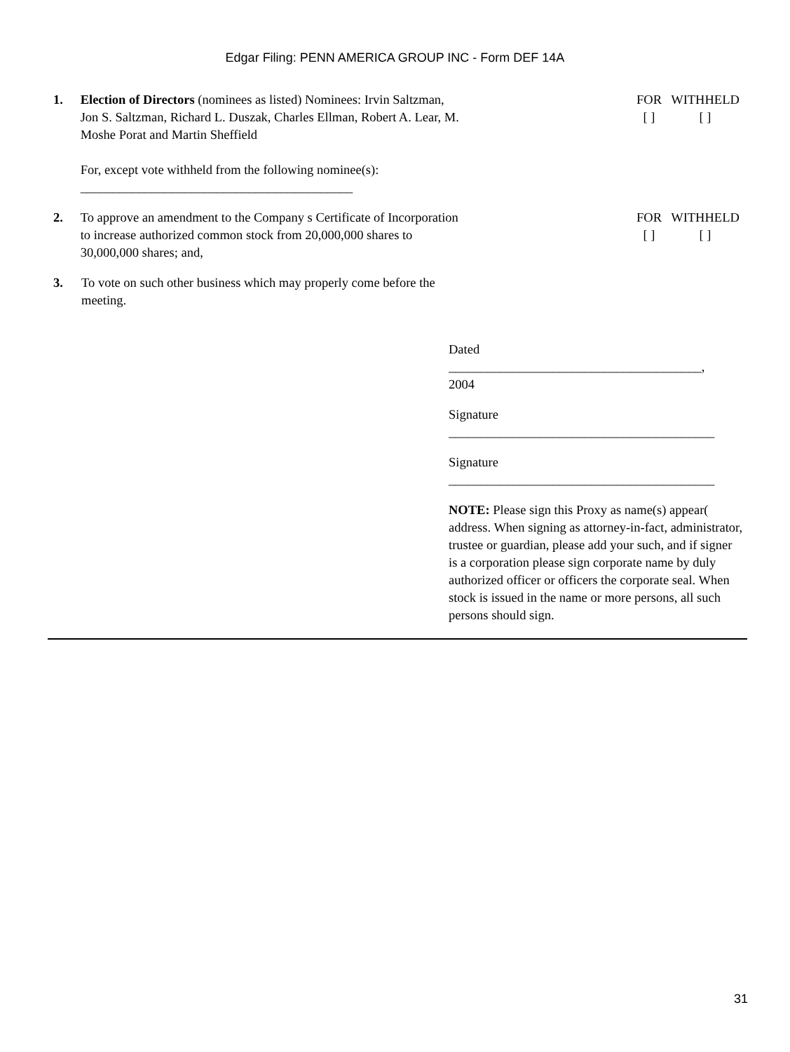Edgar Filing: PENN AMERICA GROUP INC - Form DEF 14A
1. Election of Directors (nominees as listed) Nominees: Irvin Saltzman, Jon S. Saltzman, Richard L. Duszak, Charles Ellman, Robert A. Lear, M. Moshe Porat and Martin Sheffield
For, except vote withheld from the following nominee(s):
__________________________________________
FOR
[ ]
WITHHELD
[ ]
2. To approve an amendment to the Company s Certificate of Incorporation to increase authorized common stock from 20,000,000 shares to 30,000,000 shares; and,
FOR
[ ]
WITHHELD
[ ]
3. To vote on such other business which may properly come before the meeting.
Dated
_______________________________________,
2004
Signature
_________________________________________
Signature
_________________________________________
NOTE: Please sign this Proxy as name(s) appear( address. When signing as attorney-in-fact, administrator, trustee or guardian, please add your such, and if signer is a corporation please sign corporate name by duly authorized officer or officers the corporate seal. When stock is issued in the name or more persons, all such persons should sign.
31